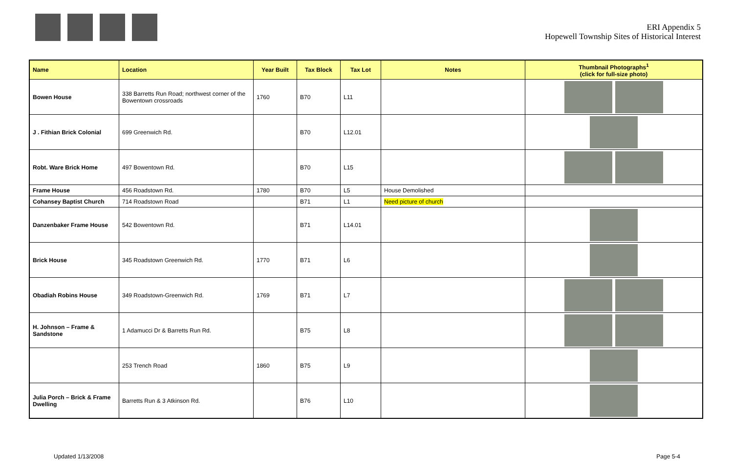ERI Appendix 5
Hopewell Township Sites of Historical Interest
| Name | Location | Year Built | Tax Block | Tax Lot | Notes | Thumbnail Photographs<sup>1</sup> (click for full-size photo) |
| --- | --- | --- | --- | --- | --- | --- |
| Bowen House | 338 Barretts Run Road; northwest corner of the Bowentown crossroads | 1760 | B70 | L11 | | |
| J . Fithian Brick Colonial | 699 Greenwich Rd. | | B70 | L12.01 | | |
| Robt. Ware Brick Home | 497 Bowentown Rd. | | B70 | L15 | | |
| Frame House | 456 Roadstown Rd. | 1780 | B70 | L5 | House Demolished | |
| Cohansey Baptist Church | 714 Roadstown Road | | B71 | L1 | Need picture of church | |
| Danzenbaker Frame House | 542 Bowentown Rd. | | B71 | L14.01 | | |
| Brick House | 345 Roadstown Greenwich Rd. | 1770 | B71 | L6 | | |
| Obadiah Robins House | 349 Roadstown-Greenwich Rd. | 1769 | B71 | L7 | | |
| H. Johnson – Frame & Sandstone | 1 Adamucci Dr & Barretts Run Rd. | | B75 | L8 | | |
| | 253 Trench Road | 1860 | B75 | L9 | | |
| Julia Porch – Brick & Frame Dwelling | Barretts Run & 3 Atkinson Rd. | | B76 | L10 | | |
Updated 1/13/2008 Page 5-4